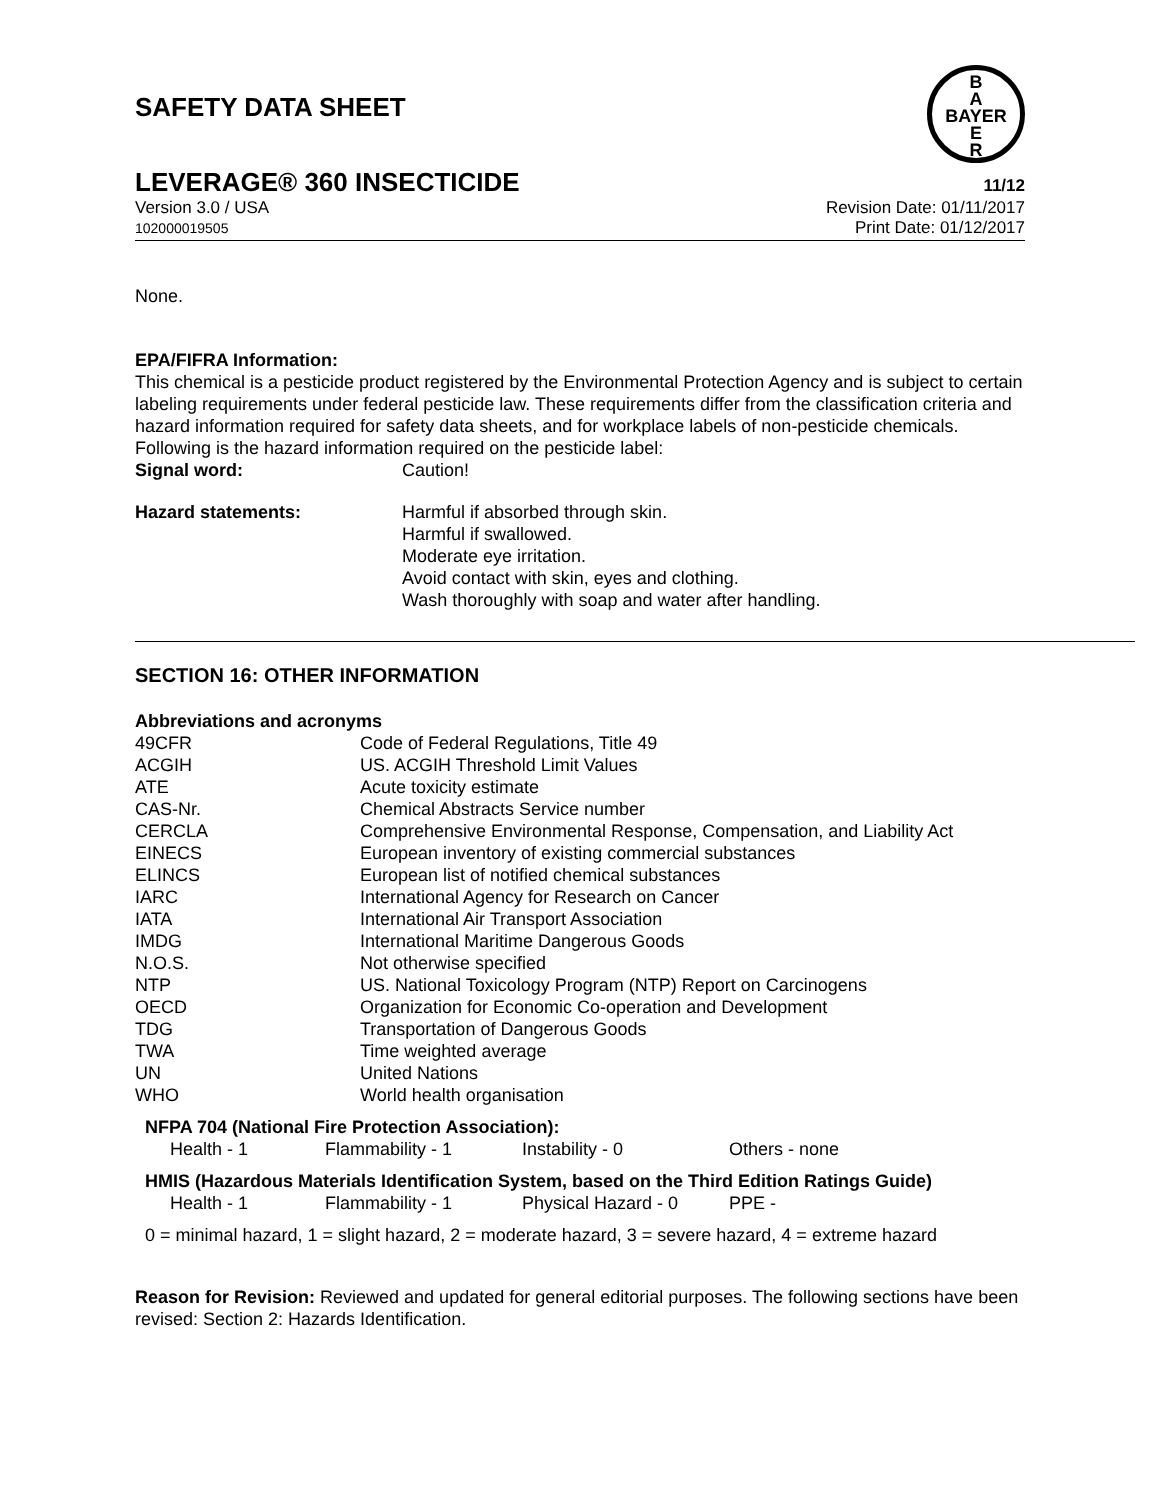B
A
BAYER
E
R
SAFETY DATA SHEET
LEVERAGE® 360 INSECTICIDE 11/12
Version 3.0 / USA
102000019505
Revision Date: 01/11/2017
Print Date: 01/12/2017
None.
EPA/FIFRA Information:
This chemical is a pesticide product registered by the Environmental Protection Agency and is subject to certain labeling requirements under federal pesticide law. These requirements differ from the classification criteria and hazard information required for safety data sheets, and for workplace labels of non-pesticide chemicals. Following is the hazard information required on the pesticide label:
| Signal word: | Caution! |
| Hazard statements: | Harmful if absorbed through skin. Harmful if swallowed. Moderate eye irritation. Avoid contact with skin, eyes and clothing. Wash thoroughly with soap and water after handling. |
SECTION 16: OTHER INFORMATION
Abbreviations and acronyms
| 49CFR | Code of Federal Regulations, Title 49 |
| ACGIH | US. ACGIH Threshold Limit Values |
| ATE | Acute toxicity estimate |
| CAS-Nr. | Chemical Abstracts Service number |
| CERCLA | Comprehensive Environmental Response, Compensation, and Liability Act |
| EINECS | European inventory of existing commercial substances |
| ELINCS | European list of notified chemical substances |
| IARC | International Agency for Research on Cancer |
| IATA | International Air Transport Association |
| IMDG | International Maritime Dangerous Goods |
| N.O.S. | Not otherwise specified |
| NTP | US. National Toxicology Program (NTP) Report on Carcinogens |
| OECD | Organization for Economic Co-operation and Development |
| TDG | Transportation of Dangerous Goods |
| TWA | Time weighted average |
| UN | United Nations |
| WHO | World health organisation |
NFPA 704 (National Fire Protection Association):
| Health - 1 | Flammability - 1 | Instability - 0 | Others - none |
HMIS (Hazardous Materials Identification System, based on the Third Edition Ratings Guide)
| Health - 1 | Flammability - 1 | Physical Hazard - 0 | PPE - |
0 = minimal hazard, 1 = slight hazard, 2 = moderate hazard, 3 = severe hazard, 4 = extreme hazard
Reason for Revision: Reviewed and updated for general editorial purposes. The following sections have been revised: Section 2: Hazards Identification.